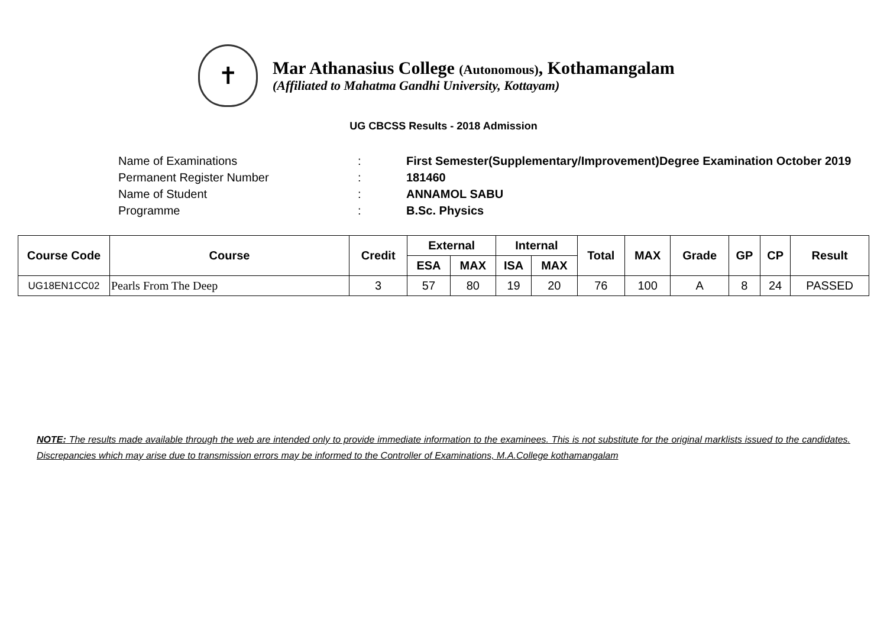✝
Mar Athanasius College (Autonomous), Kothamangalam
(Affiliated to Mahatma Gandhi University, Kottayam)
UG CBCSS Results - 2018 Admission
| Name of Examinations | : | First Semester(Supplementary/Improvement)Degree Examination October 2019 |
| Permanent Register Number | : | 181460 |
| Name of Student | : | ANNAMOL SABU |
| Programme | : | B.Sc. Physics |
| Course Code | Course | Credit | External | | Internal | | Total | MAX | Grade | GP | CP | Result |
| --- | --- | --- | --- | --- | --- | --- | --- | --- | --- | --- | --- | --- |
| | | | ESA | MAX | ISA | MAX | | | | | | |
| UG18EN1CC02 | Pearls From The Deep | 3 | 57 | 80 | 19 | 20 | 76 | 100 | A | 8 | 24 | PASSED |
NOTE: The results made available through the web are intended only to provide immediate information to the examinees. This is not substitute for the original marklists issued to the candidates. Discrepancies which may arise due to transmission errors may be informed to the Controller of Examinations, M.A.College kothamangalam